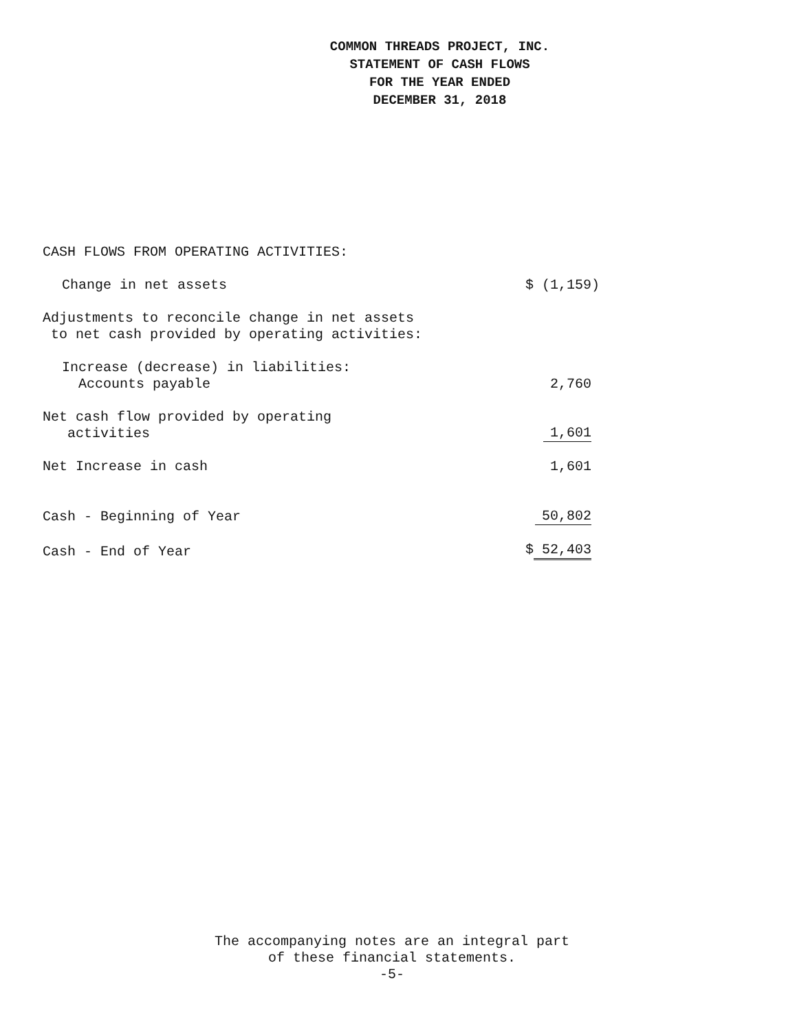COMMON THREADS PROJECT, INC.
STATEMENT OF CASH FLOWS
FOR THE YEAR ENDED
DECEMBER 31, 2018
| CASH FLOWS FROM OPERATING ACTIVITIES: | |
| Change in net assets | $ (1,159) |
| Adjustments to reconcile change in net assets to net cash provided by operating activities: | |
| Increase (decrease) in liabilities: Accounts payable | 2,760 |
| Net cash flow provided by operating activities | 1,601 |
| Net Increase in cash | 1,601 |
| Cash - Beginning of Year | 50,802 |
| Cash - End of Year | $ 52,403 |
The accompanying notes are an integral part
of these financial statements.
-5-